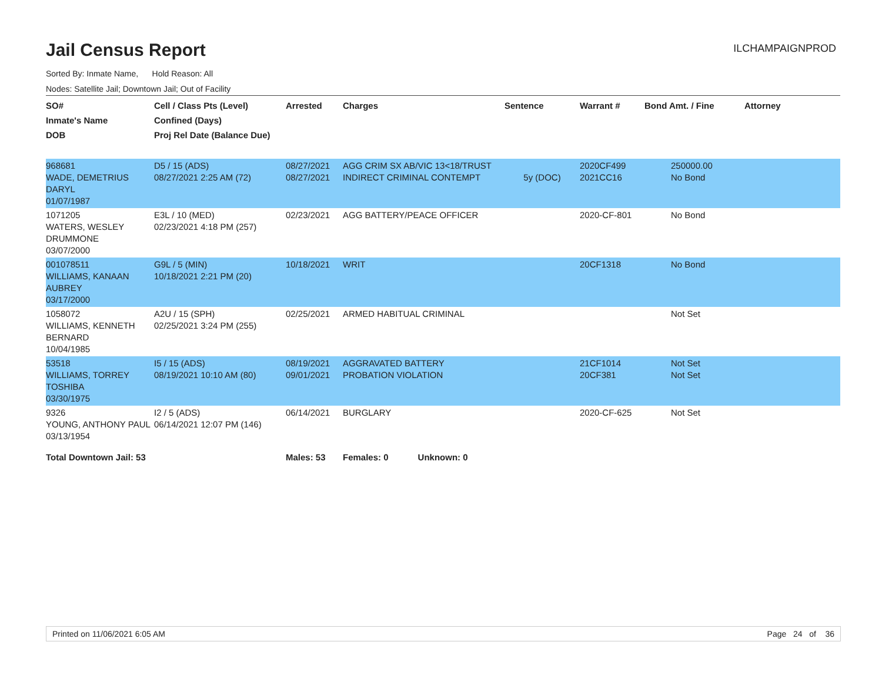Jail Census Report
ILCHAMPAIGNPROD
Sorted By: Inmate Name, Hold Reason: All
Nodes: Satellite Jail; Downtown Jail; Out of Facility
| SO# Inmate's Name DOB | Cell / Class Pts (Level) Confined (Days) Proj Rel Date (Balance Due) | Arrested | Charges | Sentence | Warrant # | Bond Amt. / Fine | Attorney |
| --- | --- | --- | --- | --- | --- | --- | --- |
| 968681 WADE, DEMETRIUS DARYL 01/07/1987 | D5 / 15 (ADS) 08/27/2021 2:25 AM (72) | 08/27/2021 08/27/2021 | AGG CRIM SX AB/VIC 13<18/TRUST INDIRECT CRIMINAL CONTEMPT | 5y (DOC) | 2020CF499 2021CC16 | 250000.00 No Bond | |
| 1071205 WATERS, WESLEY DRUMMONE 03/07/2000 | E3L / 10 (MED) 02/23/2021 4:18 PM (257) | 02/23/2021 | AGG BATTERY/PEACE OFFICER | | 2020-CF-801 | No Bond | |
| 001078511 WILLIAMS, KANAAN AUBREY 03/17/2000 | G9L / 5 (MIN) 10/18/2021 2:21 PM (20) | 10/18/2021 | WRIT | | 20CF1318 | No Bond | |
| 1058072 WILLIAMS, KENNETH BERNARD 10/04/1985 | A2U / 15 (SPH) 02/25/2021 3:24 PM (255) | 02/25/2021 | ARMED HABITUAL CRIMINAL | | | Not Set | |
| 53518 WILLIAMS, TORREY TOSHIBA 03/30/1975 | I5 / 15 (ADS) 08/19/2021 10:10 AM (80) | 08/19/2021 09/01/2021 | AGGRAVATED BATTERY PROBATION VIOLATION | | 21CF1014 20CF381 | Not Set Not Set | |
| 9326 YOUNG, ANTHONY PAUL 03/13/1954 | I2 / 5 (ADS) 06/14/2021 12:07 PM (146) | 06/14/2021 | BURGLARY | | 2020-CF-625 | Not Set | |
| Total Downtown Jail: 53 | | Males: 53 | Females: 0 Unknown: 0 | | | | |
Printed on 11/06/2021 6:05 AM Page 24 of 36